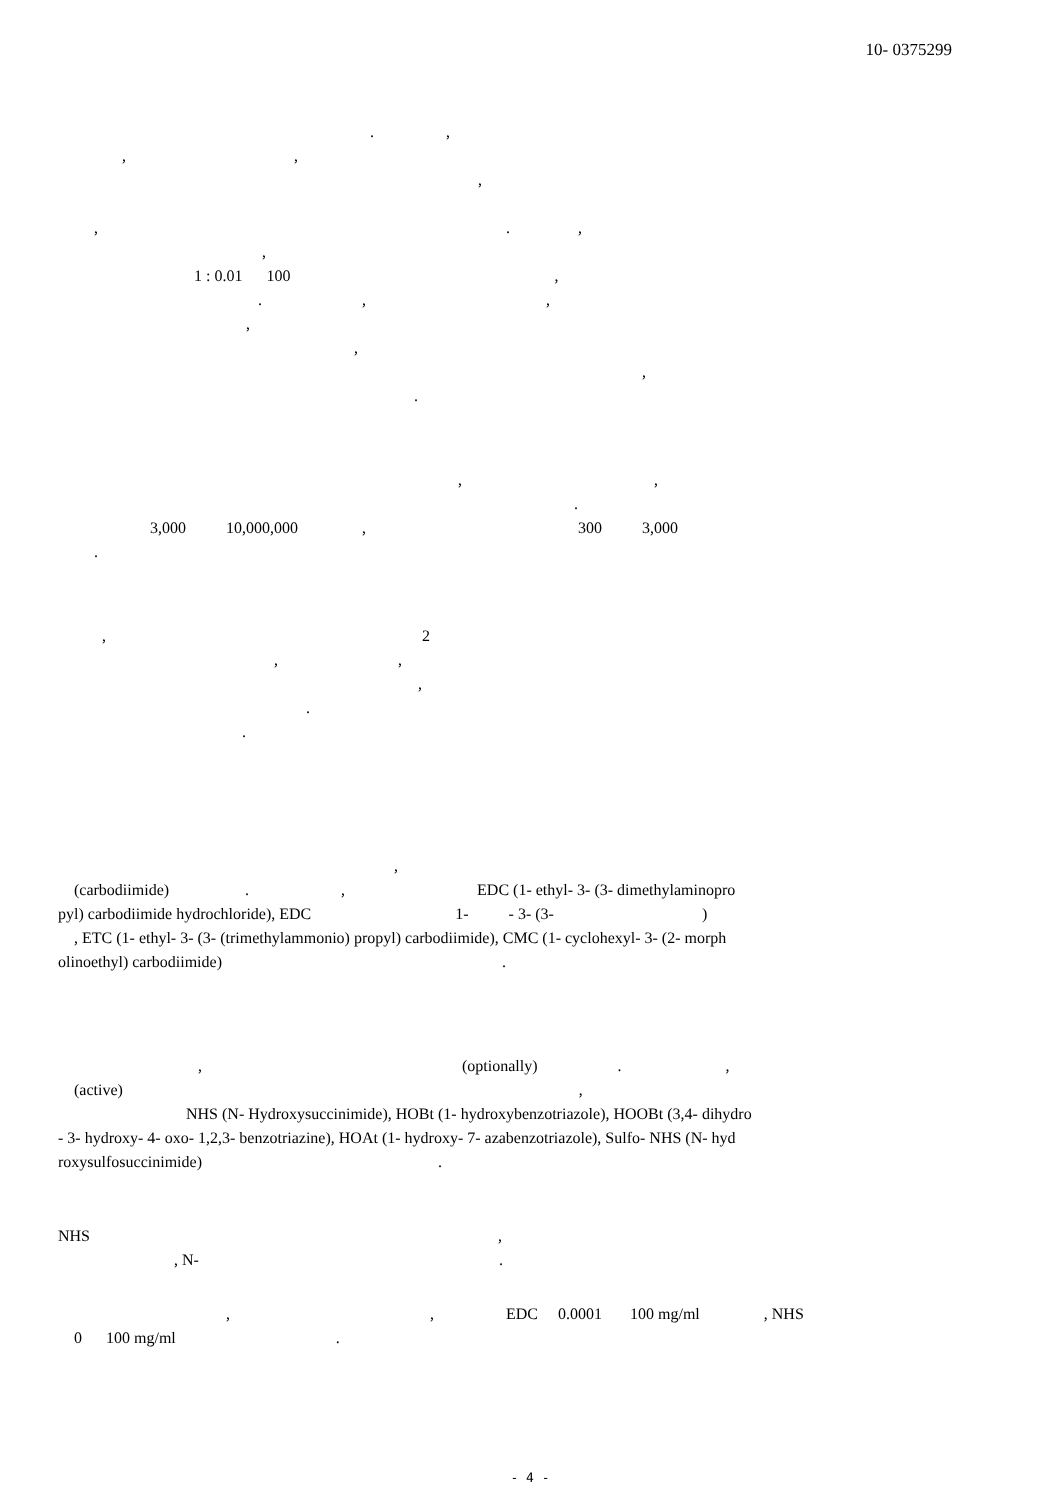10- 0375299
. ,
, ,
,
, . ,
,
1 : 0.01 100 ,
. , ,
,
,
,
.
, ,
.
3,000 10,000,000 , 300 3,000
.
, 2
, ,
,
.
.
,
(carbodiimide) . , EDC (1- ethyl- 3- (3- dimethylaminopro
pyl) carbodiimide hydrochloride), EDC 1- - 3- (3- )
, ETC (1- ethyl- 3- (3- (trimethylammonio) propyl) carbodiimide), CMC (1- cyclohexyl- 3- (2- morph
olinoethyl) carbodiimide) .
, (optionally) . ,
(active) ,
NHS (N- Hydroxysuccinimide), HOBt (1- hydroxybenzotriazole), HOOBt (3,4- dihydro
- 3- hydroxy- 4- oxo- 1,2,3- benzotriazine), HOAt (1- hydroxy- 7- azabenzotriazole), Sulfo- NHS (N- hyd
roxysulfosuccinimide) .
NHS ,
, N- .
, , EDC 0.0001 100 mg/ml , NHS
0 100 mg/ml .
- 4 -